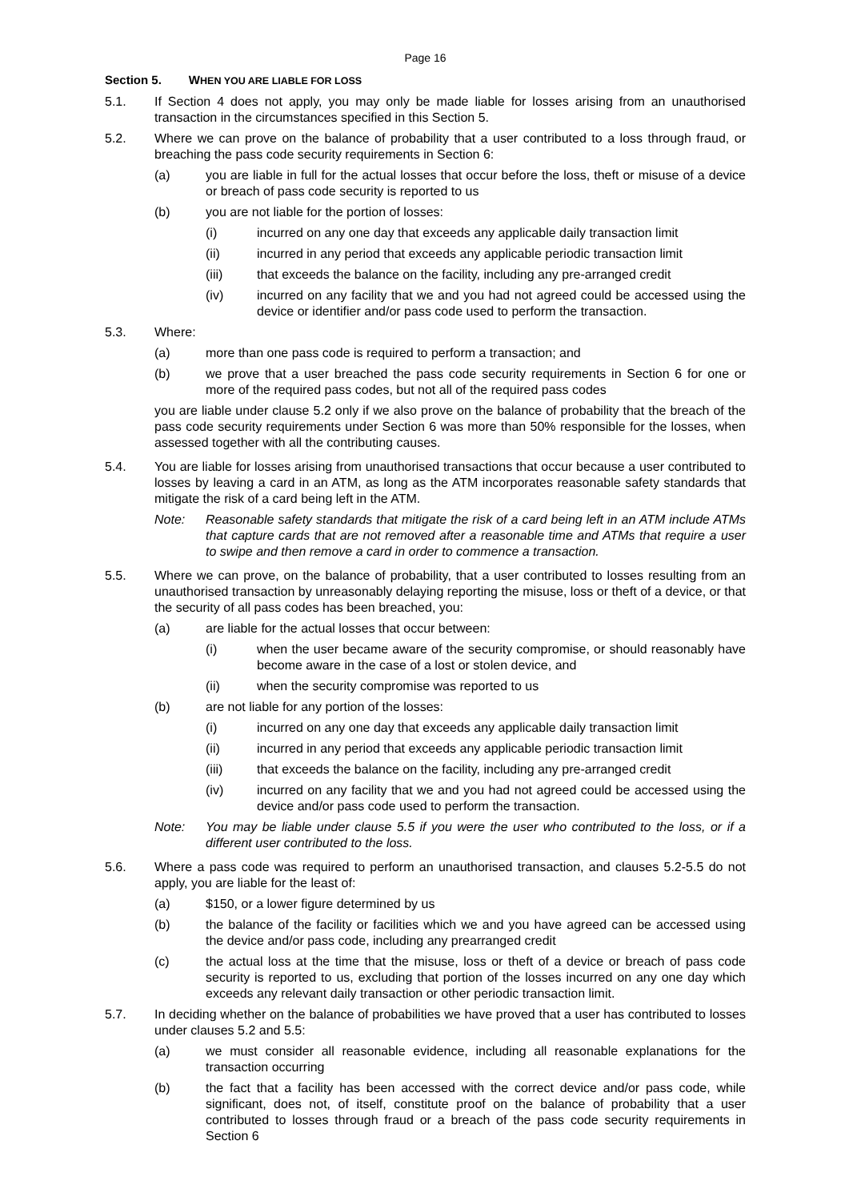Page 16
Section 5. WHEN YOU ARE LIABLE FOR LOSS
5.1. If Section 4 does not apply, you may only be made liable for losses arising from an unauthorised transaction in the circumstances specified in this Section 5.
5.2. Where we can prove on the balance of probability that a user contributed to a loss through fraud, or breaching the pass code security requirements in Section 6:
(a) you are liable in full for the actual losses that occur before the loss, theft or misuse of a device or breach of pass code security is reported to us
(b) you are not liable for the portion of losses:
(i) incurred on any one day that exceeds any applicable daily transaction limit
(ii) incurred in any period that exceeds any applicable periodic transaction limit
(iii) that exceeds the balance on the facility, including any pre-arranged credit
(iv) incurred on any facility that we and you had not agreed could be accessed using the device or identifier and/or pass code used to perform the transaction.
5.3. Where:
(a) more than one pass code is required to perform a transaction; and
(b) we prove that a user breached the pass code security requirements in Section 6 for one or more of the required pass codes, but not all of the required pass codes
you are liable under clause 5.2 only if we also prove on the balance of probability that the breach of the pass code security requirements under Section 6 was more than 50% responsible for the losses, when assessed together with all the contributing causes.
5.4. You are liable for losses arising from unauthorised transactions that occur because a user contributed to losses by leaving a card in an ATM, as long as the ATM incorporates reasonable safety standards that mitigate the risk of a card being left in the ATM.
Note: Reasonable safety standards that mitigate the risk of a card being left in an ATM include ATMs that capture cards that are not removed after a reasonable time and ATMs that require a user to swipe and then remove a card in order to commence a transaction.
5.5. Where we can prove, on the balance of probability, that a user contributed to losses resulting from an unauthorised transaction by unreasonably delaying reporting the misuse, loss or theft of a device, or that the security of all pass codes has been breached, you:
(a) are liable for the actual losses that occur between:
(i) when the user became aware of the security compromise, or should reasonably have become aware in the case of a lost or stolen device, and
(ii) when the security compromise was reported to us
(b) are not liable for any portion of the losses:
(i) incurred on any one day that exceeds any applicable daily transaction limit
(ii) incurred in any period that exceeds any applicable periodic transaction limit
(iii) that exceeds the balance on the facility, including any pre-arranged credit
(iv) incurred on any facility that we and you had not agreed could be accessed using the device and/or pass code used to perform the transaction.
Note: You may be liable under clause 5.5 if you were the user who contributed to the loss, or if a different user contributed to the loss.
5.6. Where a pass code was required to perform an unauthorised transaction, and clauses 5.2-5.5 do not apply, you are liable for the least of:
(a) $150, or a lower figure determined by us
(b) the balance of the facility or facilities which we and you have agreed can be accessed using the device and/or pass code, including any prearranged credit
(c) the actual loss at the time that the misuse, loss or theft of a device or breach of pass code security is reported to us, excluding that portion of the losses incurred on any one day which exceeds any relevant daily transaction or other periodic transaction limit.
5.7. In deciding whether on the balance of probabilities we have proved that a user has contributed to losses under clauses 5.2 and 5.5:
(a) we must consider all reasonable evidence, including all reasonable explanations for the transaction occurring
(b) the fact that a facility has been accessed with the correct device and/or pass code, while significant, does not, of itself, constitute proof on the balance of probability that a user contributed to losses through fraud or a breach of the pass code security requirements in Section 6